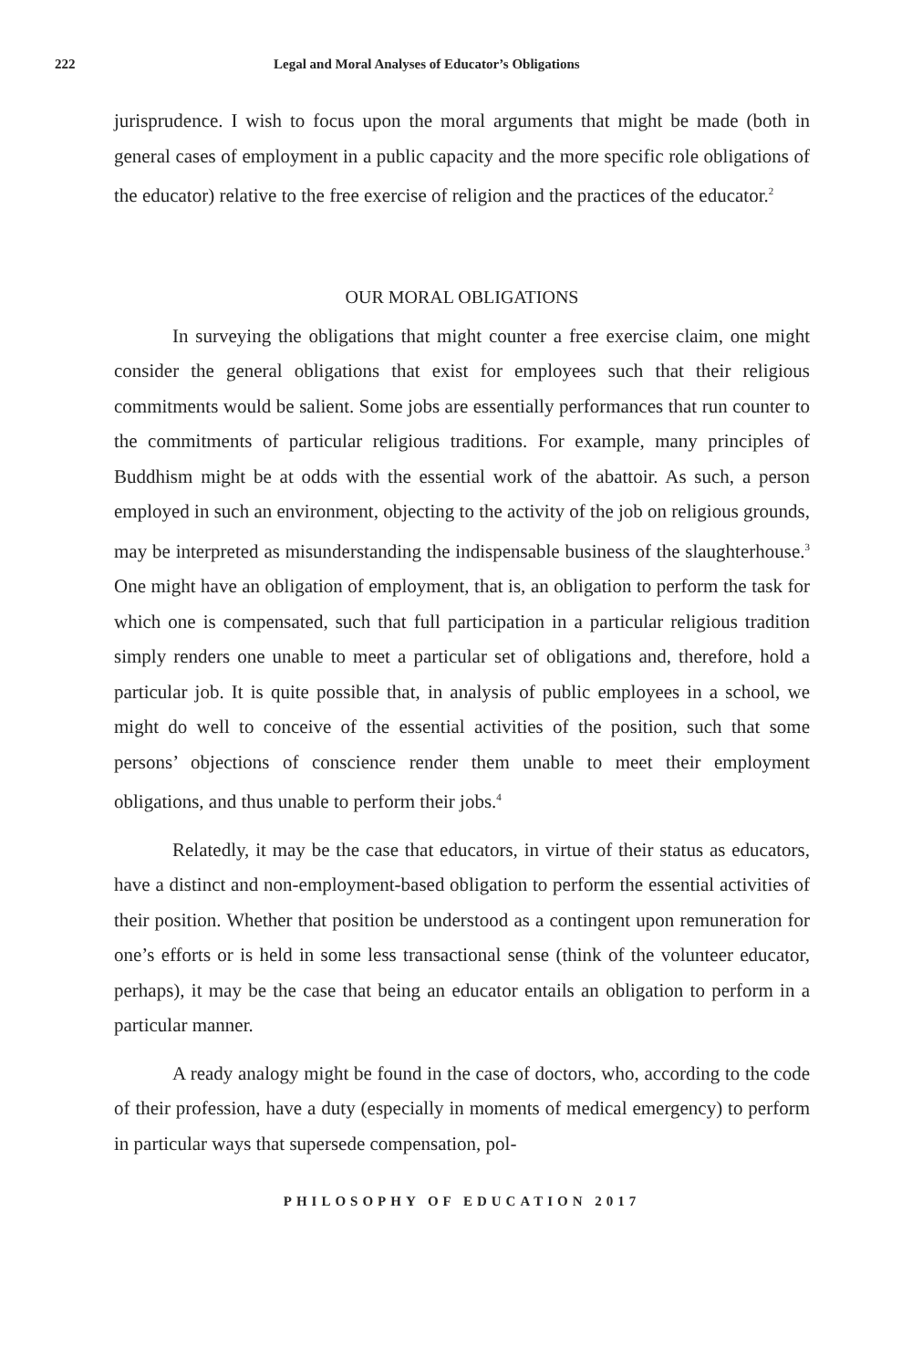222 Legal and Moral Analyses of Educator’s Obligations
jurisprudence. I wish to focus upon the moral arguments that might be made (both in general cases of employment in a public capacity and the more specific role obligations of the educator) relative to the free exercise of religion and the practices of the educator.<sup>2</sup>
OUR MORAL OBLIGATIONS
In surveying the obligations that might counter a free exercise claim, one might consider the general obligations that exist for employees such that their religious commitments would be salient. Some jobs are essentially performances that run counter to the commitments of particular religious traditions. For example, many principles of Buddhism might be at odds with the essential work of the abattoir. As such, a person employed in such an environment, objecting to the activity of the job on religious grounds, may be interpreted as misunderstanding the indispensable business of the slaughterhouse.<sup>3</sup> One might have an obligation of employment, that is, an obligation to perform the task for which one is compensated, such that full participation in a particular religious tradition simply renders one unable to meet a particular set of obligations and, therefore, hold a particular job. It is quite possible that, in analysis of public employees in a school, we might do well to conceive of the essential activities of the position, such that some persons’ objections of conscience render them unable to meet their employment obligations, and thus unable to perform their jobs.<sup>4</sup>
Relatedly, it may be the case that educators, in virtue of their status as educators, have a distinct and non-employment-based obligation to perform the essential activities of their position. Whether that position be understood as a contingent upon remuneration for one’s efforts or is held in some less transactional sense (think of the volunteer educator, perhaps), it may be the case that being an educator entails an obligation to perform in a particular manner.
A ready analogy might be found in the case of doctors, who, according to the code of their profession, have a duty (especially in moments of medical emergency) to perform in particular ways that supersede compensation, pol-
PHILOSOPHY OF EDUCATION 2017